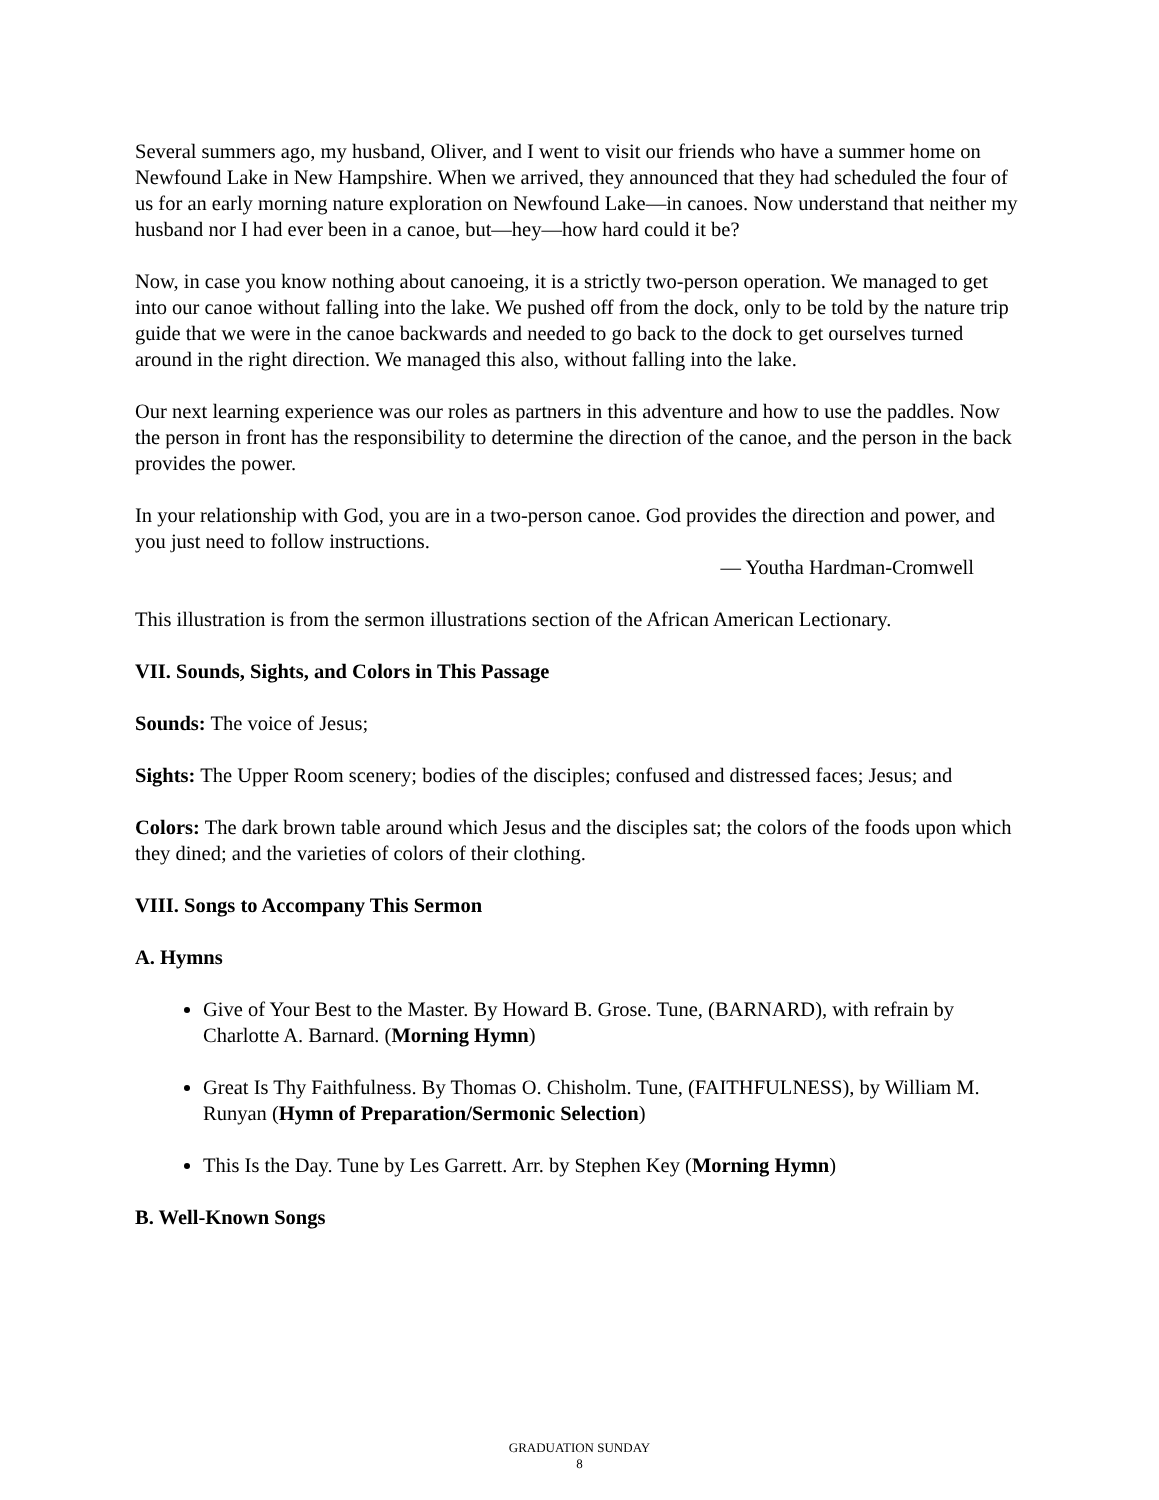Several summers ago, my husband, Oliver, and I went to visit our friends who have a summer home on Newfound Lake in New Hampshire. When we arrived, they announced that they had scheduled the four of us for an early morning nature exploration on Newfound Lake—in canoes. Now understand that neither my husband nor I had ever been in a canoe, but—hey—how hard could it be?
Now, in case you know nothing about canoeing, it is a strictly two-person operation. We managed to get into our canoe without falling into the lake. We pushed off from the dock, only to be told by the nature trip guide that we were in the canoe backwards and needed to go back to the dock to get ourselves turned around in the right direction. We managed this also, without falling into the lake.
Our next learning experience was our roles as partners in this adventure and how to use the paddles. Now the person in front has the responsibility to determine the direction of the canoe, and the person in the back provides the power.
In your relationship with God, you are in a two-person canoe. God provides the direction and power, and you just need to follow instructions.
— Youtha Hardman-Cromwell
This illustration is from the sermon illustrations section of the African American Lectionary.
VII. Sounds, Sights, and Colors in This Passage
Sounds: The voice of Jesus;
Sights: The Upper Room scenery; bodies of the disciples; confused and distressed faces; Jesus; and
Colors: The dark brown table around which Jesus and the disciples sat; the colors of the foods upon which they dined; and the varieties of colors of their clothing.
VIII. Songs to Accompany This Sermon
A. Hymns
Give of Your Best to the Master. By Howard B. Grose. Tune, (BARNARD), with refrain by Charlotte A. Barnard. (Morning Hymn)
Great Is Thy Faithfulness. By Thomas O. Chisholm. Tune, (FAITHFULNESS), by William M. Runyan (Hymn of Preparation/Sermonic Selection)
This Is the Day. Tune by Les Garrett. Arr. by Stephen Key (Morning Hymn)
B. Well-Known Songs
GRADUATION SUNDAY
8